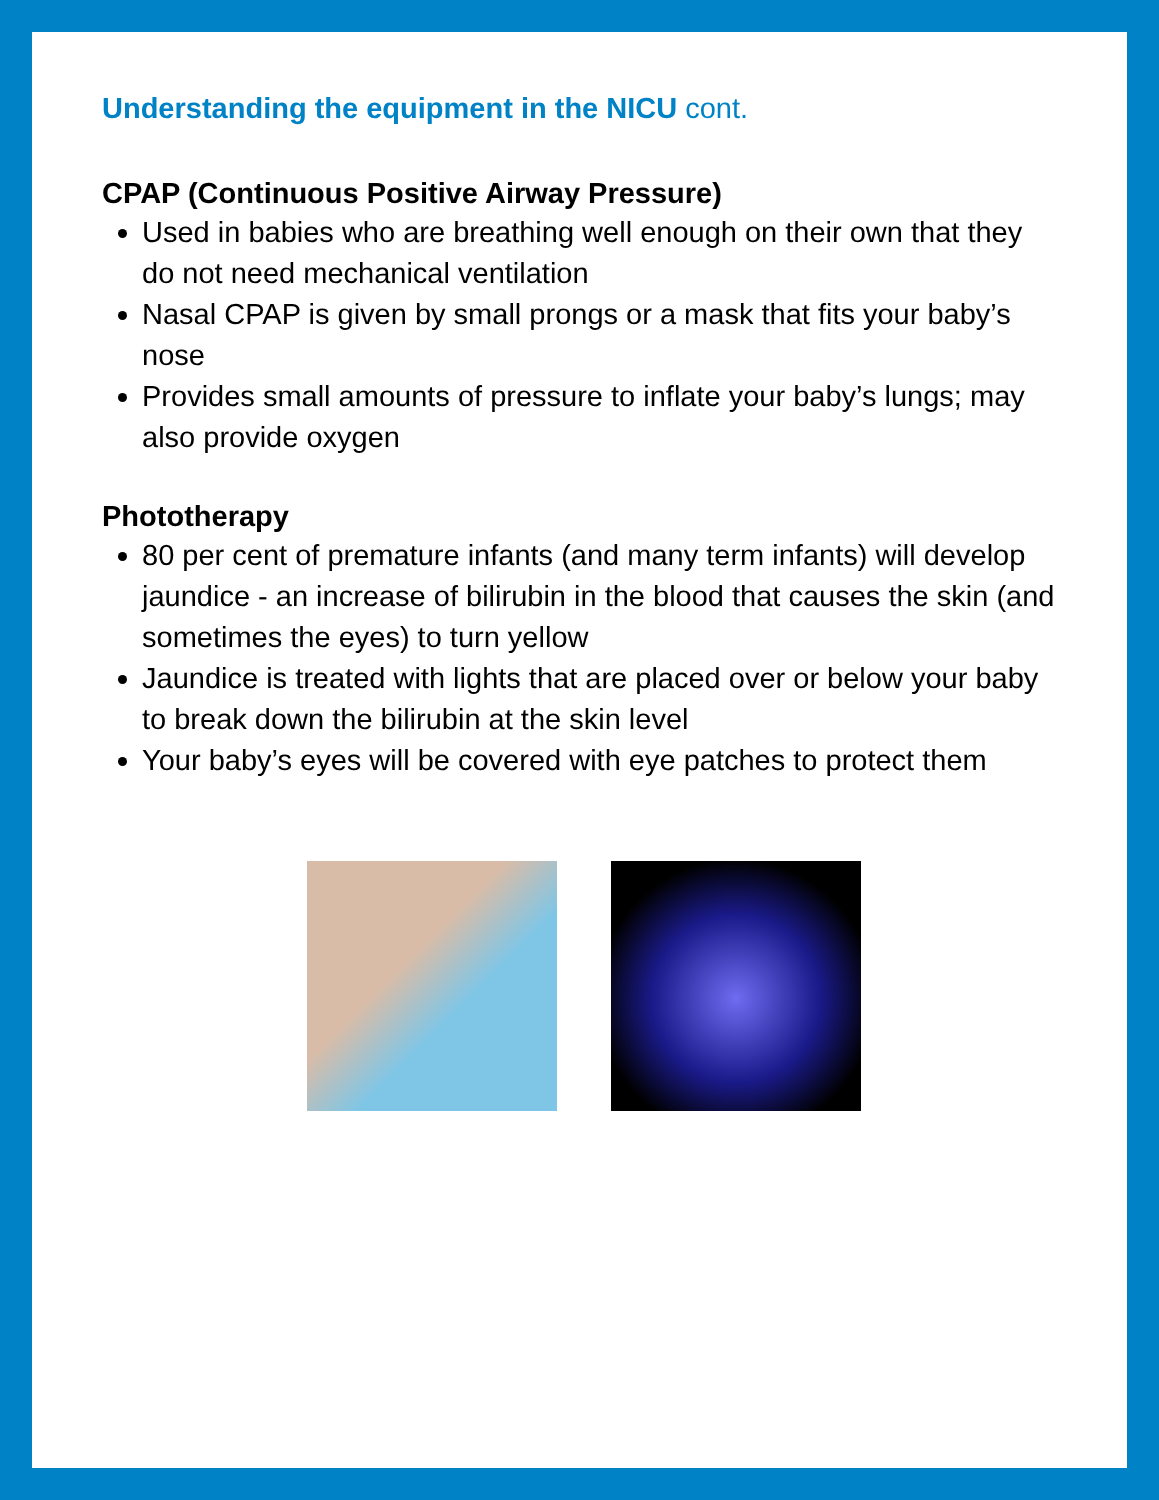Understanding the equipment in the NICU cont.
CPAP (Continuous Positive Airway Pressure)
Used in babies who are breathing well enough on their own that they do not need mechanical ventilation
Nasal CPAP is given by small prongs or a mask that fits your baby’s nose
Provides small amounts of pressure to inflate your baby’s lungs; may also provide oxygen
Phototherapy
80 per cent of premature infants (and many term infants) will develop jaundice - an increase of bilirubin in the blood that causes the skin (and sometimes the eyes) to turn yellow
Jaundice is treated with lights that are placed over or below your baby to break down the bilirubin at the skin level
Your baby’s eyes will be covered with eye patches to protect them